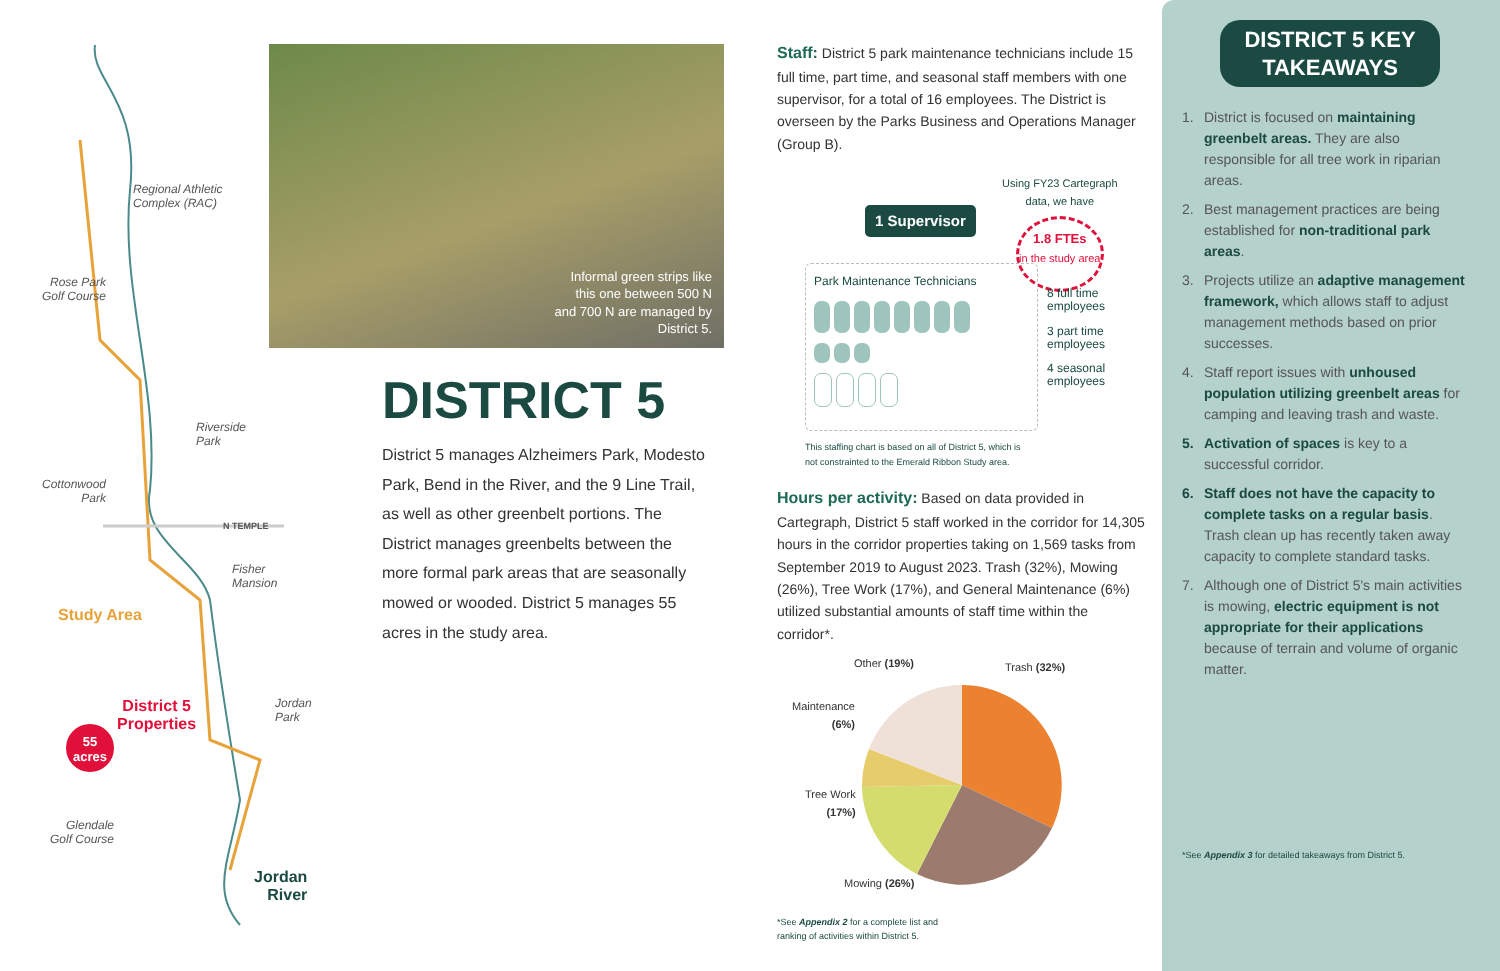Regional Athletic
Complex (RAC)
Rose Park
Golf Course
Riverside
Park
Cottonwood
Park
N TEMPLE
Fisher
Mansion
Study Area
Jordan
Park
District 5
Properties
55
acres
Glendale
Golf Course
Jordan
River
Informal green strips like
this one between 500 N
and 700 N are managed by
District 5.
DISTRICT 5
District 5 manages Alzheimers Park, Modesto Park, Bend in the River, and the 9 Line Trail, as well as other greenbelt portions. The District manages greenbelts between the more formal park areas that are seasonally mowed or wooded. District 5 manages 55 acres in the study area.
Staff: District 5 park maintenance technicians include 15 full time, part time, and seasonal staff members with one supervisor, for a total of 16 employees. The District is overseen by the Parks Business and Operations Manager (Group B).
1 Supervisor
Using FY23 Cartegraph
data, we have
1.8 FTEs
in the study area
Park Maintenance Technicians
8 full time
employees
3 part time
employees
4 seasonal
employees
This staffing chart is based on all of District 5, which is
not constrainted to the Emerald Ribbon Study area.
Hours per activity: Based on data provided in Cartegraph, District 5 staff worked in the corridor for 14,305 hours in the corridor properties taking on 1,569 tasks from September 2019 to August 2023. Trash (32%), Mowing (26%), Tree Work (17%), and General Maintenance (6%) utilized substantial amounts of staff time within the corridor*.
Other (19%) Trash (32%)
Maintenance
(6%)
Tree Work
(17%)
Mowing (26%)
*See Appendix 2 for a complete list and
ranking of activities within District 5.
DISTRICT 5 KEY TAKEAWAYS
1. District is focused on maintaining greenbelt areas. They are also responsible for all tree work in riparian areas.
2. Best management practices are being established for non-traditional park areas.
3. Projects utilize an adaptive management framework, which allows staff to adjust management methods based on prior successes.
4. Staff report issues with unhoused population utilizing greenbelt areas for camping and leaving trash and waste.
5. Activation of spaces is key to a successful corridor.
6. Staff does not have the capacity to complete tasks on a regular basis. Trash clean up has recently taken away capacity to complete standard tasks.
7. Although one of District 5's main activities is mowing, electric equipment is not appropriate for their applications because of terrain and volume of organic matter.
*See Appendix 3 for detailed takeaways from District 5.